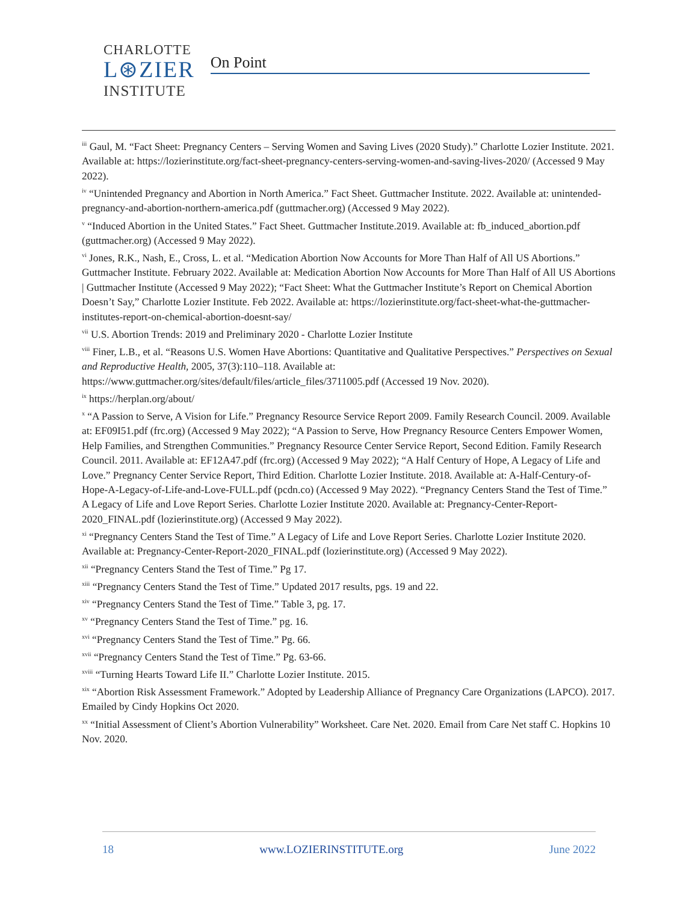CHARLOTTE
L⊛ZIER
INSTITUTE
On Point
<sup>iii</sup> Gaul, M. “Fact Sheet: Pregnancy Centers – Serving Women and Saving Lives (2020 Study).” Charlotte Lozier Institute. 2021. Available at: https://lozierinstitute.org/fact-sheet-pregnancy-centers-serving-women-and-saving-lives-2020/ (Accessed 9 May 2022).
<sup>iv</sup> “Unintended Pregnancy and Abortion in North America.” Fact Sheet. Guttmacher Institute. 2022. Available at: unintended-pregnancy-and-abortion-northern-america.pdf (guttmacher.org) (Accessed 9 May 2022).
<sup>v</sup> “Induced Abortion in the United States.” Fact Sheet. Guttmacher Institute.2019. Available at: fb_induced_abortion.pdf (guttmacher.org) (Accessed 9 May 2022).
<sup>vi</sup> Jones, R.K., Nash, E., Cross, L. et al. “Medication Abortion Now Accounts for More Than Half of All US Abortions.” Guttmacher Institute. February 2022. Available at: Medication Abortion Now Accounts for More Than Half of All US Abortions | Guttmacher Institute (Accessed 9 May 2022); “Fact Sheet: What the Guttmacher Institute’s Report on Chemical Abortion Doesn’t Say,” Charlotte Lozier Institute. Feb 2022. Available at: https://lozierinstitute.org/fact-sheet-what-the-guttmacher-institutes-report-on-chemical-abortion-doesnt-say/
<sup>vii</sup> U.S. Abortion Trends: 2019 and Preliminary 2020 - Charlotte Lozier Institute
<sup>viii</sup> Finer, L.B., et al. “Reasons U.S. Women Have Abortions: Quantitative and Qualitative Perspectives.” Perspectives on Sexual and Reproductive Health, 2005, 37(3):110–118. Available at: https://www.guttmacher.org/sites/default/files/article_files/3711005.pdf (Accessed 19 Nov. 2020).
<sup>ix</sup> https://herplan.org/about/
<sup>x</sup> “A Passion to Serve, A Vision for Life.” Pregnancy Resource Service Report 2009. Family Research Council. 2009. Available at: EF09I51.pdf (frc.org) (Accessed 9 May 2022); “A Passion to Serve, How Pregnancy Resource Centers Empower Women, Help Families, and Strengthen Communities.” Pregnancy Resource Center Service Report, Second Edition. Family Research Council. 2011. Available at: EF12A47.pdf (frc.org) (Accessed 9 May 2022); “A Half Century of Hope, A Legacy of Life and Love.” Pregnancy Center Service Report, Third Edition. Charlotte Lozier Institute. 2018. Available at: A-Half-Century-of-Hope-A-Legacy-of-Life-and-Love-FULL.pdf (pcdn.co) (Accessed 9 May 2022). “Pregnancy Centers Stand the Test of Time.” A Legacy of Life and Love Report Series. Charlotte Lozier Institute 2020. Available at: Pregnancy-Center-Report-2020_FINAL.pdf (lozierinstitute.org) (Accessed 9 May 2022).
<sup>xi</sup> “Pregnancy Centers Stand the Test of Time.” A Legacy of Life and Love Report Series. Charlotte Lozier Institute 2020. Available at: Pregnancy-Center-Report-2020_FINAL.pdf (lozierinstitute.org) (Accessed 9 May 2022).
<sup>xii</sup> “Pregnancy Centers Stand the Test of Time.” Pg 17.
<sup>xiii</sup> “Pregnancy Centers Stand the Test of Time.” Updated 2017 results, pgs. 19 and 22.
<sup>xiv</sup> “Pregnancy Centers Stand the Test of Time.” Table 3, pg. 17.
<sup>xv</sup> “Pregnancy Centers Stand the Test of Time.” pg. 16.
<sup>xvi</sup> “Pregnancy Centers Stand the Test of Time.” Pg. 66.
<sup>xvii</sup> “Pregnancy Centers Stand the Test of Time.” Pg. 63-66.
<sup>xviii</sup> “Turning Hearts Toward Life II.” Charlotte Lozier Institute. 2015.
<sup>xix</sup> “Abortion Risk Assessment Framework.” Adopted by Leadership Alliance of Pregnancy Care Organizations (LAPCO). 2017. Emailed by Cindy Hopkins Oct 2020.
<sup>xx</sup> “Initial Assessment of Client’s Abortion Vulnerability” Worksheet. Care Net. 2020. Email from Care Net staff C. Hopkins 10 Nov. 2020.
18 www.LOZIERINSTITUTE.org June 2022